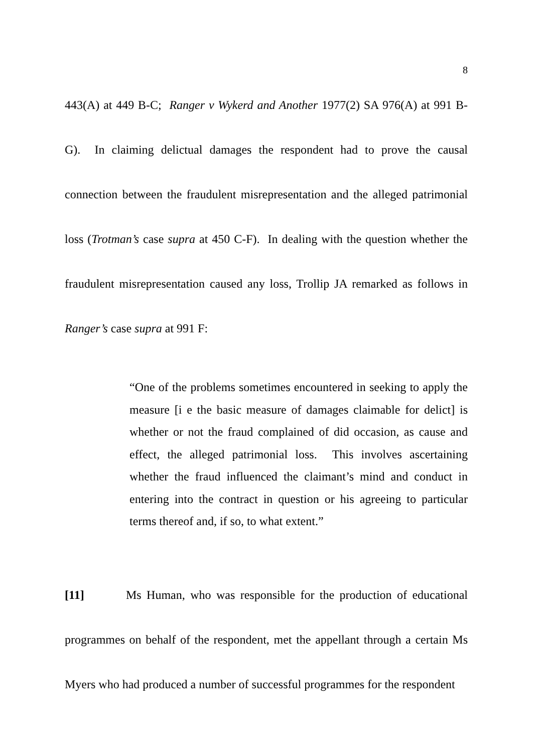8
443(A) at 449 B-C; Ranger v Wykerd and Another 1977(2) SA 976(A) at 991 B-G). In claiming delictual damages the respondent had to prove the causal connection between the fraudulent misrepresentation and the alleged patrimonial loss (Trotman’s case supra at 450 C-F). In dealing with the question whether the fraudulent misrepresentation caused any loss, Trollip JA remarked as follows in Ranger’s case supra at 991 F:
“One of the problems sometimes encountered in seeking to apply the measure [i e the basic measure of damages claimable for delict] is whether or not the fraud complained of did occasion, as cause and effect, the alleged patrimonial loss. This involves ascertaining whether the fraud influenced the claimant’s mind and conduct in entering into the contract in question or his agreeing to particular terms thereof and, if so, to what extent.”
[11] Ms Human, who was responsible for the production of educational programmes on behalf of the respondent, met the appellant through a certain Ms Myers who had produced a number of successful programmes for the respondent